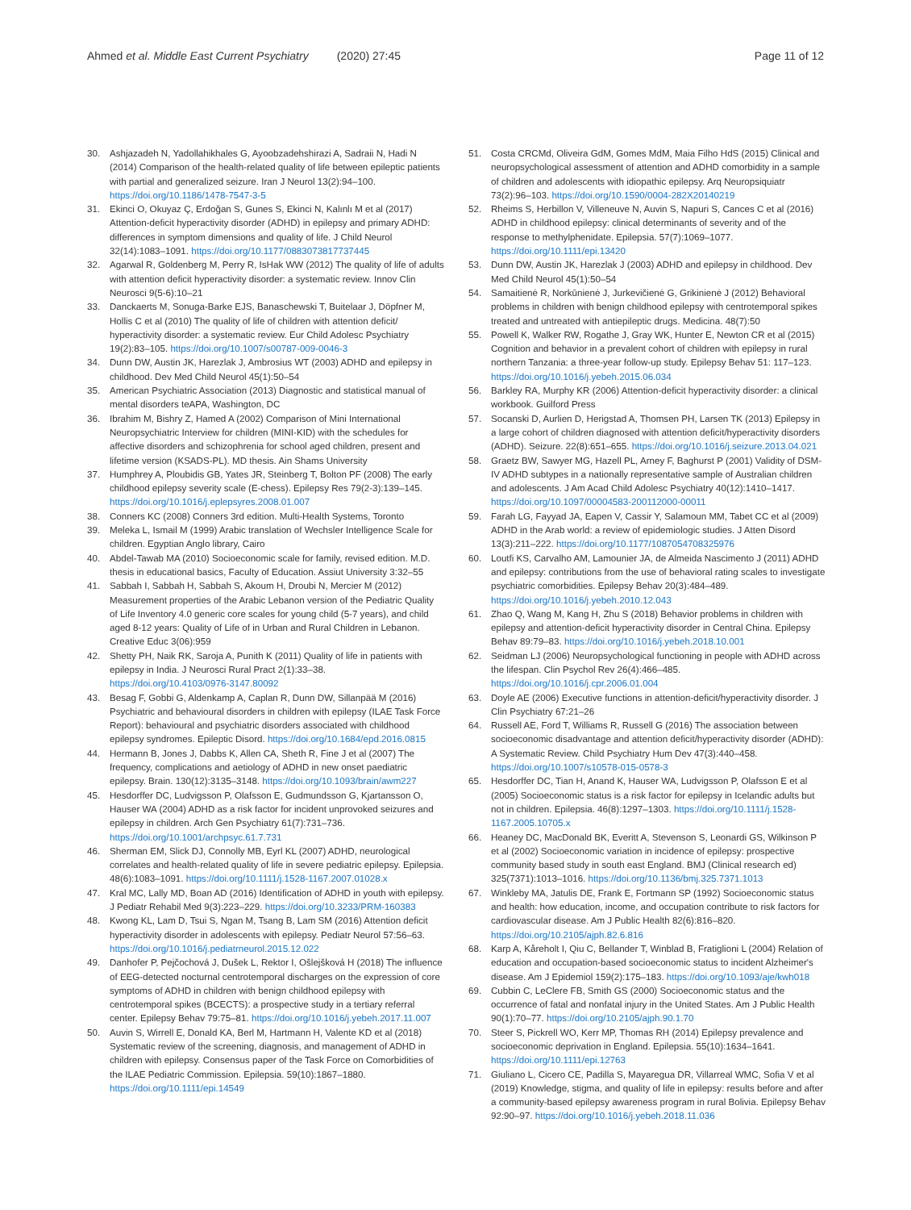Ahmed et al. Middle East Current Psychiatry (2020) 27:45
Page 11 of 12
30. Ashjazadeh N, Yadollahikhales G, Ayoobzadehshirazi A, Sadraii N, Hadi N (2014) Comparison of the health-related quality of life between epileptic patients with partial and generalized seizure. Iran J Neurol 13(2):94–100. https://doi.org/10.1186/1478-7547-3-5
31. Ekinci O, Okuyaz Ç, Erdoğan S, Gunes S, Ekinci N, Kalınlı M et al (2017) Attention-deficit hyperactivity disorder (ADHD) in epilepsy and primary ADHD: differences in symptom dimensions and quality of life. J Child Neurol 32(14):1083–1091. https://doi.org/10.1177/0883073817737445
32. Agarwal R, Goldenberg M, Perry R, IsHak WW (2012) The quality of life of adults with attention deficit hyperactivity disorder: a systematic review. Innov Clin Neurosci 9(5-6):10–21
33. Danckaerts M, Sonuga-Barke EJS, Banaschewski T, Buitelaar J, Döpfner M, Hollis C et al (2010) The quality of life of children with attention deficit/ hyperactivity disorder: a systematic review. Eur Child Adolesc Psychiatry 19(2):83–105. https://doi.org/10.1007/s00787-009-0046-3
34. Dunn DW, Austin JK, Harezlak J, Ambrosius WT (2003) ADHD and epilepsy in childhood. Dev Med Child Neurol 45(1):50–54
35. American Psychiatric Association (2013) Diagnostic and statistical manual of mental disorders teAPA, Washington, DC
36. Ibrahim M, Bishry Z, Hamed A (2002) Comparison of Mini International Neuropsychiatric Interview for children (MINI-KID) with the schedules for affective disorders and schizophrenia for school aged children, present and lifetime version (KSADS-PL). MD thesis. Ain Shams University
37. Humphrey A, Ploubidis GB, Yates JR, Steinberg T, Bolton PF (2008) The early childhood epilepsy severity scale (E-chess). Epilepsy Res 79(2-3):139–145. https://doi.org/10.1016/j.eplepsyres.2008.01.007
38. Conners KC (2008) Conners 3rd edition. Multi-Health Systems, Toronto
39. Meleka L, Ismail M (1999) Arabic translation of Wechsler Intelligence Scale for children. Egyptian Anglo library, Cairo
40. Abdel-Tawab MA (2010) Socioeconomic scale for family, revised edition. M.D. thesis in educational basics, Faculty of Education. Assiut University 3:32–55
41. Sabbah I, Sabbah H, Sabbah S, Akoum H, Droubi N, Mercier M (2012) Measurement properties of the Arabic Lebanon version of the Pediatric Quality of Life Inventory 4.0 generic core scales for young child (5-7 years), and child aged 8-12 years: Quality of Life of in Urban and Rural Children in Lebanon. Creative Educ 3(06):959
42. Shetty PH, Naik RK, Saroja A, Punith K (2011) Quality of life in patients with epilepsy in India. J Neurosci Rural Pract 2(1):33–38. https://doi.org/10.4103/0976-3147.80092
43. Besag F, Gobbi G, Aldenkamp A, Caplan R, Dunn DW, Sillanpää M (2016) Psychiatric and behavioural disorders in children with epilepsy (ILAE Task Force Report): behavioural and psychiatric disorders associated with childhood epilepsy syndromes. Epileptic Disord. https://doi.org/10.1684/epd.2016.0815
44. Hermann B, Jones J, Dabbs K, Allen CA, Sheth R, Fine J et al (2007) The frequency, complications and aetiology of ADHD in new onset paediatric epilepsy. Brain. 130(12):3135–3148. https://doi.org/10.1093/brain/awm227
45. Hesdorffer DC, Ludvigsson P, Olafsson E, Gudmundsson G, Kjartansson O, Hauser WA (2004) ADHD as a risk factor for incident unprovoked seizures and epilepsy in children. Arch Gen Psychiatry 61(7):731–736. https://doi.org/10.1001/archpsyc.61.7.731
46. Sherman EM, Slick DJ, Connolly MB, Eyrl KL (2007) ADHD, neurological correlates and health-related quality of life in severe pediatric epilepsy. Epilepsia. 48(6):1083–1091. https://doi.org/10.1111/j.1528-1167.2007.01028.x
47. Kral MC, Lally MD, Boan AD (2016) Identification of ADHD in youth with epilepsy. J Pediatr Rehabil Med 9(3):223–229. https://doi.org/10.3233/PRM-160383
48. Kwong KL, Lam D, Tsui S, Ngan M, Tsang B, Lam SM (2016) Attention deficit hyperactivity disorder in adolescents with epilepsy. Pediatr Neurol 57:56–63. https://doi.org/10.1016/j.pediatrneurol.2015.12.022
49. Danhofer P, Pejčochová J, Dušek L, Rektor I, Ošlejšková H (2018) The influence of EEG-detected nocturnal centrotemporal discharges on the expression of core symptoms of ADHD in children with benign childhood epilepsy with centrotemporal spikes (BCECTS): a prospective study in a tertiary referral center. Epilepsy Behav 79:75–81. https://doi.org/10.1016/j.yebeh.2017.11.007
50. Auvin S, Wirrell E, Donald KA, Berl M, Hartmann H, Valente KD et al (2018) Systematic review of the screening, diagnosis, and management of ADHD in children with epilepsy. Consensus paper of the Task Force on Comorbidities of the ILAE Pediatric Commission. Epilepsia. 59(10):1867–1880. https://doi.org/10.1111/epi.14549
51. Costa CRCMd, Oliveira GdM, Gomes MdM, Maia Filho HdS (2015) Clinical and neuropsychological assessment of attention and ADHD comorbidity in a sample of children and adolescents with idiopathic epilepsy. Arq Neuropsiquiatr 73(2):96–103. https://doi.org/10.1590/0004-282X20140219
52. Rheims S, Herbillon V, Villeneuve N, Auvin S, Napuri S, Cances C et al (2016) ADHD in childhood epilepsy: clinical determinants of severity and of the response to methylphenidate. Epilepsia. 57(7):1069–1077. https://doi.org/10.1111/epi.13420
53. Dunn DW, Austin JK, Harezlak J (2003) ADHD and epilepsy in childhood. Dev Med Child Neurol 45(1):50–54
54. Samaitienė R, Norkūnienė J, Jurkevičienė G, Grikinienė J (2012) Behavioral problems in children with benign childhood epilepsy with centrotemporal spikes treated and untreated with antiepileptic drugs. Medicina. 48(7):50
55. Powell K, Walker RW, Rogathe J, Gray WK, Hunter E, Newton CR et al (2015) Cognition and behavior in a prevalent cohort of children with epilepsy in rural northern Tanzania: a three-year follow-up study. Epilepsy Behav 51: 117–123. https://doi.org/10.1016/j.yebeh.2015.06.034
56. Barkley RA, Murphy KR (2006) Attention-deficit hyperactivity disorder: a clinical workbook. Guilford Press
57. Socanski D, Aurlien D, Herigstad A, Thomsen PH, Larsen TK (2013) Epilepsy in a large cohort of children diagnosed with attention deficit/hyperactivity disorders (ADHD). Seizure. 22(8):651–655. https://doi.org/10.1016/j.seizure.2013.04.021
58. Graetz BW, Sawyer MG, Hazell PL, Arney F, Baghurst P (2001) Validity of DSM-IV ADHD subtypes in a nationally representative sample of Australian children and adolescents. J Am Acad Child Adolesc Psychiatry 40(12):1410–1417. https://doi.org/10.1097/00004583-200112000-00011
59. Farah LG, Fayyad JA, Eapen V, Cassir Y, Salamoun MM, Tabet CC et al (2009) ADHD in the Arab world: a review of epidemiologic studies. J Atten Disord 13(3):211–222. https://doi.org/10.1177/1087054708325976
60. Loutfi KS, Carvalho AM, Lamounier JA, de Almeida Nascimento J (2011) ADHD and epilepsy: contributions from the use of behavioral rating scales to investigate psychiatric comorbidities. Epilepsy Behav 20(3):484–489. https://doi.org/10.1016/j.yebeh.2010.12.043
61. Zhao Q, Wang M, Kang H, Zhu S (2018) Behavior problems in children with epilepsy and attention-deficit hyperactivity disorder in Central China. Epilepsy Behav 89:79–83. https://doi.org/10.1016/j.yebeh.2018.10.001
62. Seidman LJ (2006) Neuropsychological functioning in people with ADHD across the lifespan. Clin Psychol Rev 26(4):466–485. https://doi.org/10.1016/j.cpr.2006.01.004
63. Doyle AE (2006) Executive functions in attention-deficit/hyperactivity disorder. J Clin Psychiatry 67:21–26
64. Russell AE, Ford T, Williams R, Russell G (2016) The association between socioeconomic disadvantage and attention deficit/hyperactivity disorder (ADHD): A Systematic Review. Child Psychiatry Hum Dev 47(3):440–458. https://doi.org/10.1007/s10578-015-0578-3
65. Hesdorffer DC, Tian H, Anand K, Hauser WA, Ludvigsson P, Olafsson E et al (2005) Socioeconomic status is a risk factor for epilepsy in Icelandic adults but not in children. Epilepsia. 46(8):1297–1303. https://doi.org/10.1111/j.1528-1167.2005.10705.x
66. Heaney DC, MacDonald BK, Everitt A, Stevenson S, Leonardi GS, Wilkinson P et al (2002) Socioeconomic variation in incidence of epilepsy: prospective community based study in south east England. BMJ (Clinical research ed) 325(7371):1013–1016. https://doi.org/10.1136/bmj.325.7371.1013
67. Winkleby MA, Jatulis DE, Frank E, Fortmann SP (1992) Socioeconomic status and health: how education, income, and occupation contribute to risk factors for cardiovascular disease. Am J Public Health 82(6):816–820. https://doi.org/10.2105/ajph.82.6.816
68. Karp A, Kåreholt I, Qiu C, Bellander T, Winblad B, Fratiglioni L (2004) Relation of education and occupation-based socioeconomic status to incident Alzheimer's disease. Am J Epidemiol 159(2):175–183. https://doi.org/10.1093/aje/kwh018
69. Cubbin C, LeClere FB, Smith GS (2000) Socioeconomic status and the occurrence of fatal and nonfatal injury in the United States. Am J Public Health 90(1):70–77. https://doi.org/10.2105/ajph.90.1.70
70. Steer S, Pickrell WO, Kerr MP, Thomas RH (2014) Epilepsy prevalence and socioeconomic deprivation in England. Epilepsia. 55(10):1634–1641. https://doi.org/10.1111/epi.12763
71. Giuliano L, Cicero CE, Padilla S, Mayaregua DR, Villarreal WMC, Sofia V et al (2019) Knowledge, stigma, and quality of life in epilepsy: results before and after a community-based epilepsy awareness program in rural Bolivia. Epilepsy Behav 92:90–97. https://doi.org/10.1016/j.yebeh.2018.11.036